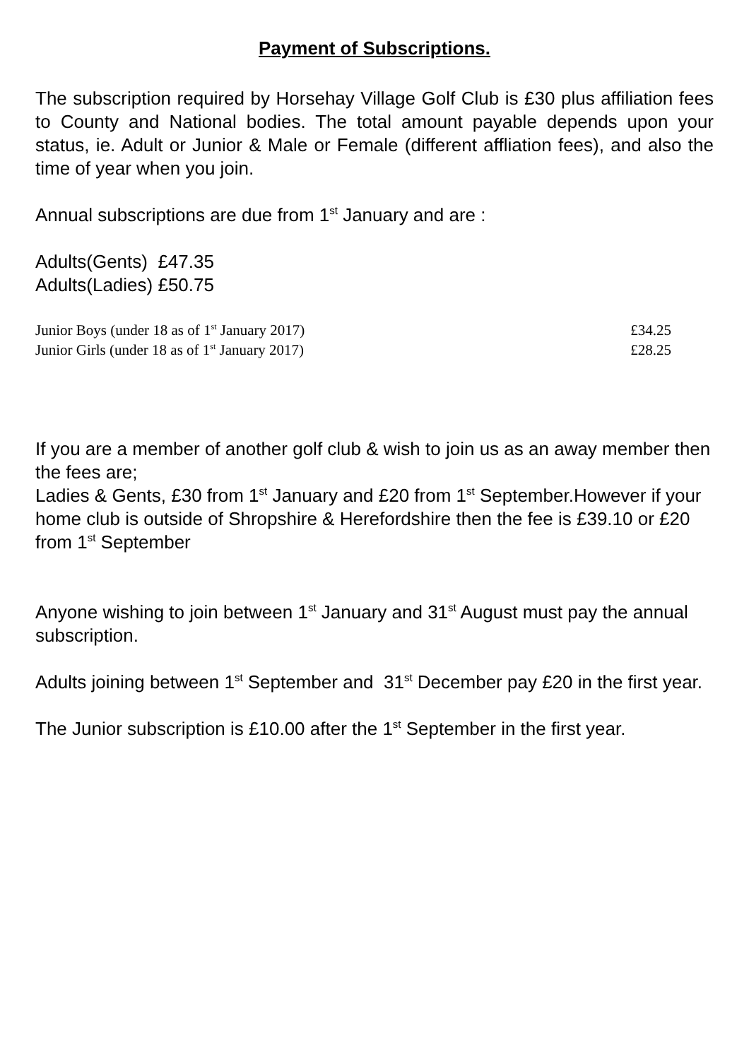Payment of Subscriptions.
The subscription required by Horsehay Village Golf Club is £30 plus affiliation fees to County and National bodies. The total amount payable depends upon your status, ie. Adult or Junior & Male or Female (different affliation fees), and also the time of year when you join.
Annual subscriptions are due from 1<sup>st</sup> January and are :
Adults(Gents) £47.35
Adults(Ladies) £50.75
Junior Boys (under 18 as of 1<sup>st</sup> January 2017) £34.25
Junior Girls (under 18 as of 1<sup>st</sup> January 2017) £28.25
If you are a member of another golf club & wish to join us as an away member then the fees are;
Ladies & Gents, £30 from 1<sup>st</sup> January and £20 from 1<sup>st</sup> September.However if your home club is outside of Shropshire & Herefordshire then the fee is £39.10 or £20 from 1<sup>st</sup> September
Anyone wishing to join between 1<sup>st</sup> January and 31<sup>st</sup> August must pay the annual subscription.
Adults joining between 1<sup>st</sup> September and 31<sup>st</sup> December pay £20 in the first year.
The Junior subscription is £10.00 after the 1<sup>st</sup> September in the first year.